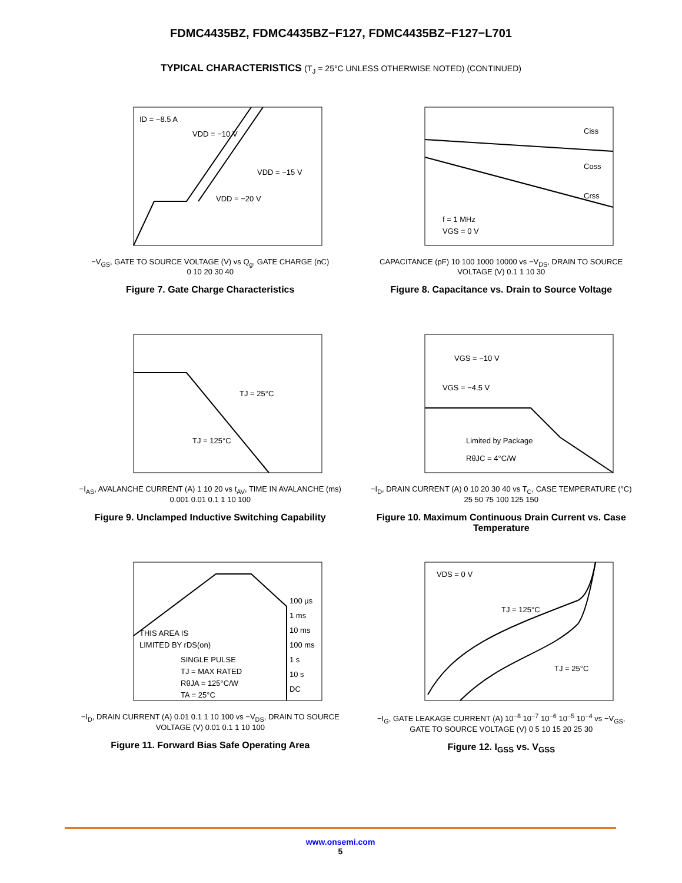FDMC4435BZ, FDMC4435BZ−F127, FDMC4435BZ−F127−L701
TYPICAL CHARACTERISTICS (T<sub>J</sub> = 25°C UNLESS OTHERWISE NOTED) (CONTINUED)
ID = −8.5 A
VDD = −10 V
VDD = −15 V
VDD = −20 V
−V<sub>GS</sub>, GATE TO SOURCE VOLTAGE (V) vs Q<sub>g</sub>, GATE CHARGE (nC)
0 10 20 30 40
Figure 7. Gate Charge Characteristics
Ciss
Coss
Crss
f = 1 MHz
VGS = 0 V
CAPACITANCE (pF) 10 100 1000 10000 vs −V<sub>DS</sub>, DRAIN TO SOURCE VOLTAGE (V) 0.1 1 10 30
Figure 8. Capacitance vs. Drain to Source Voltage
TJ = 25°C
TJ = 125°C
−I<sub>AS</sub>, AVALANCHE CURRENT (A) 1 10 20 vs t<sub>AV</sub>, TIME IN AVALANCHE (ms) 0.001 0.01 0.1 1 10 100
Figure 9. Unclamped Inductive Switching Capability
VGS = −10 V
VGS = −4.5 V
Limited by Package
RθJC = 4°C/W
−I<sub>D</sub>, DRAIN CURRENT (A) 0 10 20 30 40 vs T<sub>C</sub>, CASE TEMPERATURE (°C) 25 50 75 100 125 150
Figure 10. Maximum Continuous Drain Current vs. Case Temperature
100 µs
1 ms
10 ms
100 ms
1 s
10 s
DC
THIS AREA IS
LIMITED BY rDS(on)
SINGLE PULSE
TJ = MAX RATED
RθJA = 125°C/W
TA = 25°C
−I<sub>D</sub>, DRAIN CURRENT (A) 0.01 0.1 1 10 100 vs −V<sub>DS</sub>, DRAIN TO SOURCE VOLTAGE (V) 0.01 0.1 1 10 100
Figure 11. Forward Bias Safe Operating Area
VDS = 0 V
TJ = 125°C
TJ = 25°C
−I<sub>G</sub>, GATE LEAKAGE CURRENT (A) 10<sup>−8</sup> 10<sup>−7</sup> 10<sup>−6</sup> 10<sup>−5</sup> 10<sup>−4</sup> vs −V<sub>GS</sub>, GATE TO SOURCE VOLTAGE (V) 0 5 10 15 20 25 30
Figure 12. I<sub>GSS</sub> vs. V<sub>GSS</sub>
www.onsemi.com
5